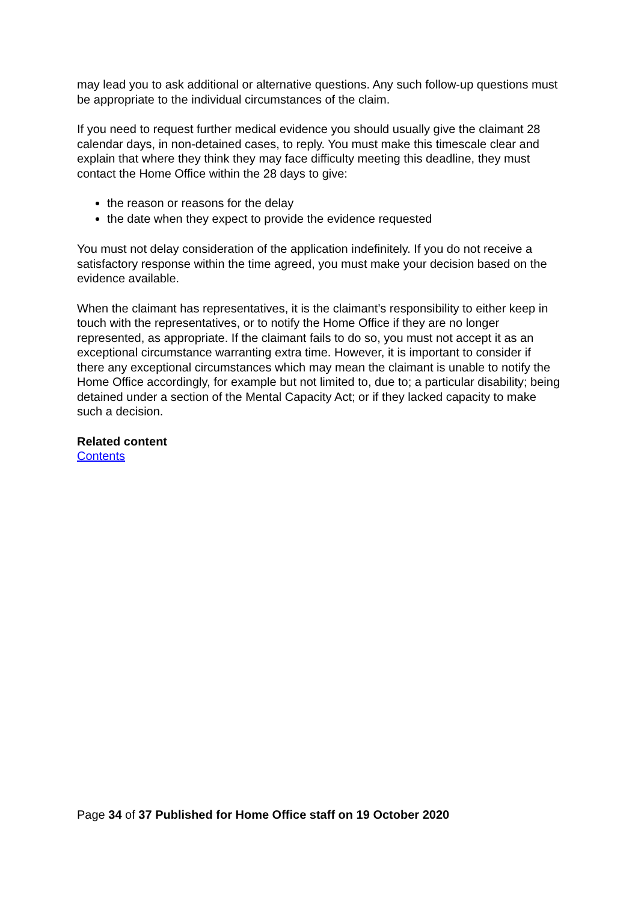may lead you to ask additional or alternative questions. Any such follow-up questions must be appropriate to the individual circumstances of the claim.
If you need to request further medical evidence you should usually give the claimant 28 calendar days, in non-detained cases, to reply. You must make this timescale clear and explain that where they think they may face difficulty meeting this deadline, they must contact the Home Office within the 28 days to give:
the reason or reasons for the delay
the date when they expect to provide the evidence requested
You must not delay consideration of the application indefinitely. If you do not receive a satisfactory response within the time agreed, you must make your decision based on the evidence available.
When the claimant has representatives, it is the claimant’s responsibility to either keep in touch with the representatives, or to notify the Home Office if they are no longer represented, as appropriate. If the claimant fails to do so, you must not accept it as an exceptional circumstance warranting extra time. However, it is important to consider if there any exceptional circumstances which may mean the claimant is unable to notify the Home Office accordingly, for example but not limited to, due to; a particular disability; being detained under a section of the Mental Capacity Act; or if they lacked capacity to make such a decision.
Related content
Contents
Page 34 of 37 Published for Home Office staff on 19 October 2020